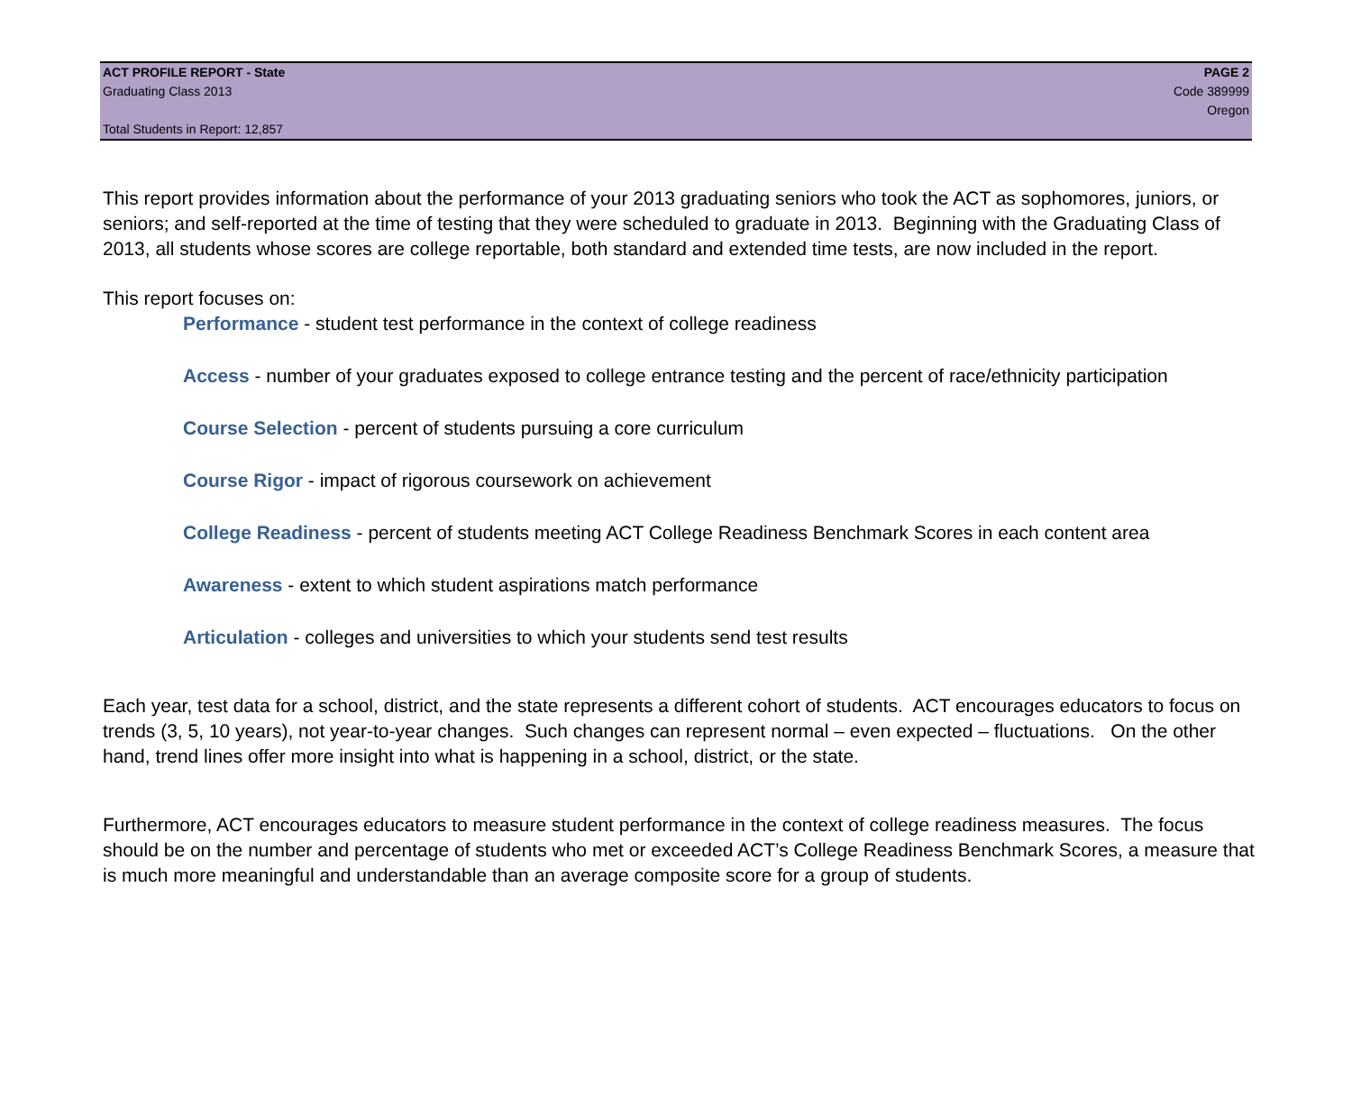ACT PROFILE REPORT - State PAGE 2
Graduating Class 2013 Code 389999
Oregon
Total Students in Report: 12,857
This report provides information about the performance of your 2013 graduating seniors who took the ACT as sophomores, juniors, or seniors; and self-reported at the time of testing that they were scheduled to graduate in 2013. Beginning with the Graduating Class of 2013, all students whose scores are college reportable, both standard and extended time tests, are now included in the report.
This report focuses on:
Performance - student test performance in the context of college readiness
Access - number of your graduates exposed to college entrance testing and the percent of race/ethnicity participation
Course Selection - percent of students pursuing a core curriculum
Course Rigor - impact of rigorous coursework on achievement
College Readiness - percent of students meeting ACT College Readiness Benchmark Scores in each content area
Awareness - extent to which student aspirations match performance
Articulation - colleges and universities to which your students send test results
Each year, test data for a school, district, and the state represents a different cohort of students. ACT encourages educators to focus on trends (3, 5, 10 years), not year-to-year changes. Such changes can represent normal – even expected – fluctuations. On the other hand, trend lines offer more insight into what is happening in a school, district, or the state.
Furthermore, ACT encourages educators to measure student performance in the context of college readiness measures. The focus should be on the number and percentage of students who met or exceeded ACT’s College Readiness Benchmark Scores, a measure that is much more meaningful and understandable than an average composite score for a group of students.